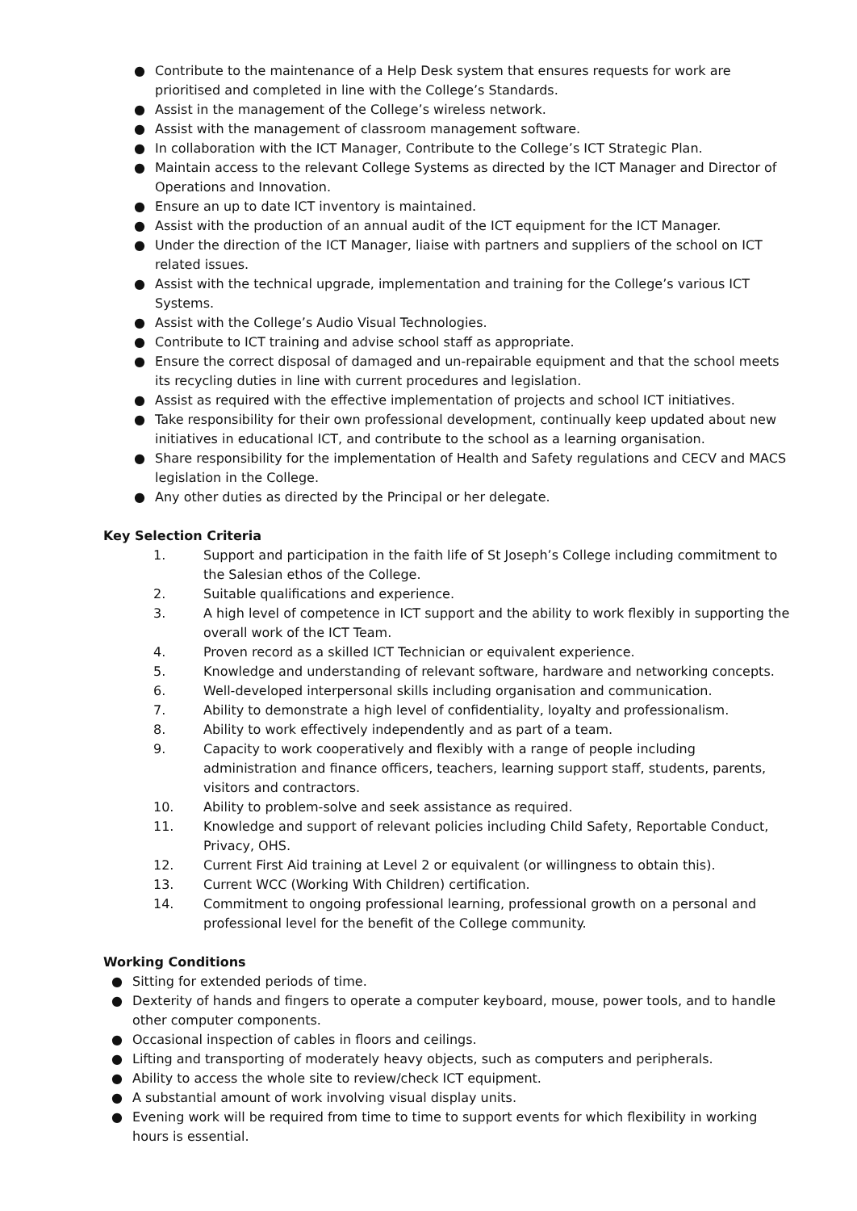● Contribute to the maintenance of a Help Desk system that ensures requests for work are prioritised and completed in line with the College’s Standards.
● Assist in the management of the College’s wireless network.
● Assist with the management of classroom management software.
● In collaboration with the ICT Manager, Contribute to the College’s ICT Strategic Plan.
● Maintain access to the relevant College Systems as directed by the ICT Manager and Director of Operations and Innovation.
● Ensure an up to date ICT inventory is maintained.
● Assist with the production of an annual audit of the ICT equipment for the ICT Manager.
● Under the direction of the ICT Manager, liaise with partners and suppliers of the school on ICT related issues.
● Assist with the technical upgrade, implementation and training for the College’s various ICT Systems.
● Assist with the College’s Audio Visual Technologies.
● Contribute to ICT training and advise school staff as appropriate.
● Ensure the correct disposal of damaged and un-repairable equipment and that the school meets its recycling duties in line with current procedures and legislation.
● Assist as required with the effective implementation of projects and school ICT initiatives.
● Take responsibility for their own professional development, continually keep updated about new initiatives in educational ICT, and contribute to the school as a learning organisation.
● Share responsibility for the implementation of Health and Safety regulations and CECV and MACS legislation in the College.
● Any other duties as directed by the Principal or her delegate.
Key Selection Criteria
1. Support and participation in the faith life of St Joseph’s College including commitment to the Salesian ethos of the College.
2. Suitable qualifications and experience.
3. A high level of competence in ICT support and the ability to work flexibly in supporting the overall work of the ICT Team.
4. Proven record as a skilled ICT Technician or equivalent experience.
5. Knowledge and understanding of relevant software, hardware and networking concepts.
6. Well-developed interpersonal skills including organisation and communication.
7. Ability to demonstrate a high level of confidentiality, loyalty and professionalism.
8. Ability to work effectively independently and as part of a team.
9. Capacity to work cooperatively and flexibly with a range of people including administration and finance officers, teachers, learning support staff, students, parents, visitors and contractors.
10. Ability to problem-solve and seek assistance as required.
11. Knowledge and support of relevant policies including Child Safety, Reportable Conduct, Privacy, OHS.
12. Current First Aid training at Level 2 or equivalent (or willingness to obtain this).
13. Current WCC (Working With Children) certification.
14. Commitment to ongoing professional learning, professional growth on a personal and professional level for the benefit of the College community.
Working Conditions
● Sitting for extended periods of time.
● Dexterity of hands and fingers to operate a computer keyboard, mouse, power tools, and to handle other computer components.
● Occasional inspection of cables in floors and ceilings.
● Lifting and transporting of moderately heavy objects, such as computers and peripherals.
● Ability to access the whole site to review/check ICT equipment.
● A substantial amount of work involving visual display units.
● Evening work will be required from time to time to support events for which flexibility in working hours is essential.